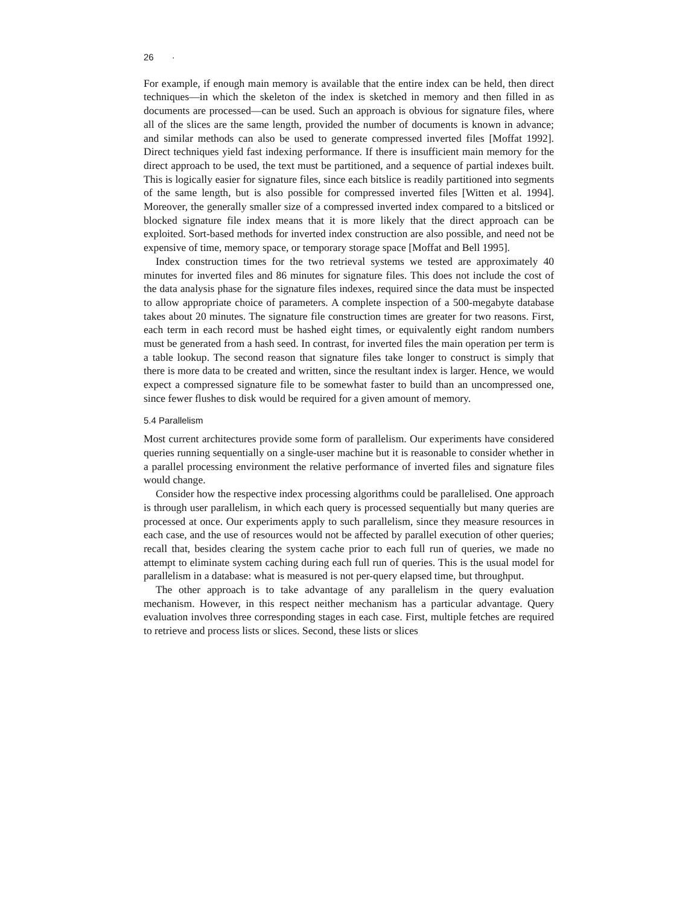26 ·
For example, if enough main memory is available that the entire index can be held, then direct techniques—in which the skeleton of the index is sketched in memory and then filled in as documents are processed—can be used. Such an approach is obvious for signature files, where all of the slices are the same length, provided the number of documents is known in advance; and similar methods can also be used to generate compressed inverted files [Moffat 1992]. Direct techniques yield fast indexing performance. If there is insufficient main memory for the direct approach to be used, the text must be partitioned, and a sequence of partial indexes built. This is logically easier for signature files, since each bitslice is readily partitioned into segments of the same length, but is also possible for compressed inverted files [Witten et al. 1994]. Moreover, the generally smaller size of a compressed inverted index compared to a bitsliced or blocked signature file index means that it is more likely that the direct approach can be exploited. Sort-based methods for inverted index construction are also possible, and need not be expensive of time, memory space, or temporary storage space [Moffat and Bell 1995].
Index construction times for the two retrieval systems we tested are approximately 40 minutes for inverted files and 86 minutes for signature files. This does not include the cost of the data analysis phase for the signature files indexes, required since the data must be inspected to allow appropriate choice of parameters. A complete inspection of a 500-megabyte database takes about 20 minutes. The signature file construction times are greater for two reasons. First, each term in each record must be hashed eight times, or equivalently eight random numbers must be generated from a hash seed. In contrast, for inverted files the main operation per term is a table lookup. The second reason that signature files take longer to construct is simply that there is more data to be created and written, since the resultant index is larger. Hence, we would expect a compressed signature file to be somewhat faster to build than an uncompressed one, since fewer flushes to disk would be required for a given amount of memory.
5.4 Parallelism
Most current architectures provide some form of parallelism. Our experiments have considered queries running sequentially on a single-user machine but it is reasonable to consider whether in a parallel processing environment the relative performance of inverted files and signature files would change.
Consider how the respective index processing algorithms could be parallelised. One approach is through user parallelism, in which each query is processed sequentially but many queries are processed at once. Our experiments apply to such parallelism, since they measure resources in each case, and the use of resources would not be affected by parallel execution of other queries; recall that, besides clearing the system cache prior to each full run of queries, we made no attempt to eliminate system caching during each full run of queries. This is the usual model for parallelism in a database: what is measured is not per-query elapsed time, but throughput.
The other approach is to take advantage of any parallelism in the query evaluation mechanism. However, in this respect neither mechanism has a particular advantage. Query evaluation involves three corresponding stages in each case. First, multiple fetches are required to retrieve and process lists or slices. Second, these lists or slices